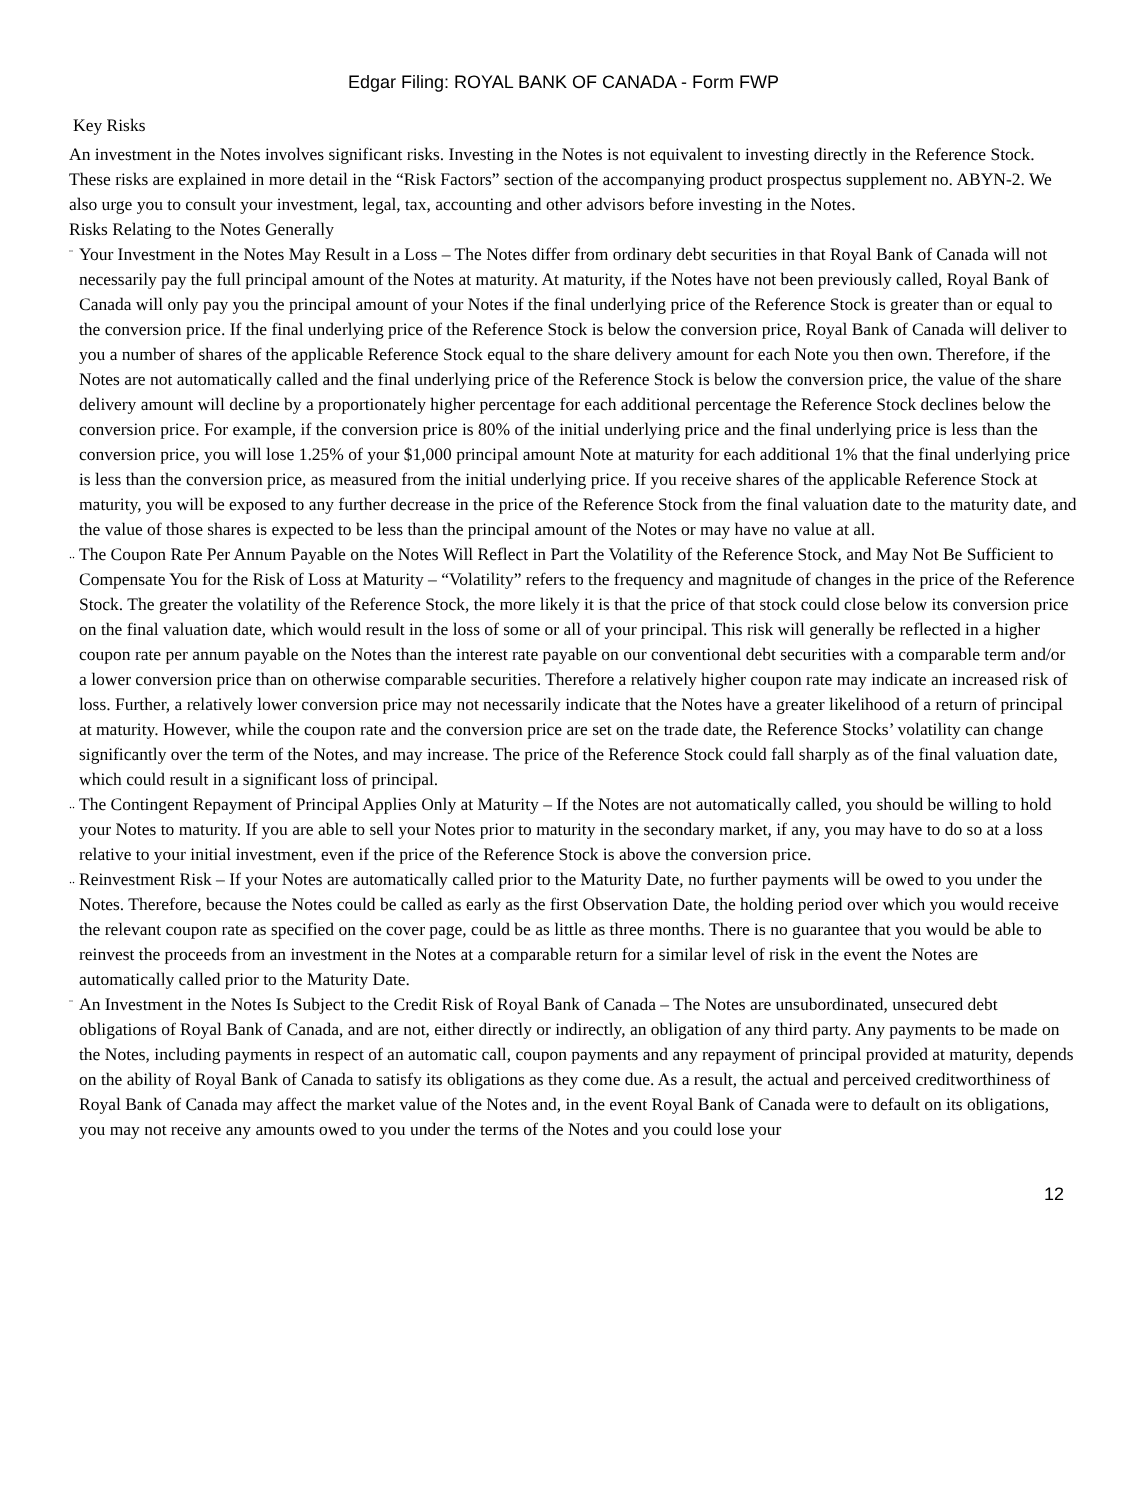Edgar Filing: ROYAL BANK OF CANADA - Form FWP
Key Risks
An investment in the Notes involves significant risks. Investing in the Notes is not equivalent to investing directly in the Reference Stock. These risks are explained in more detail in the “Risk Factors” section of the accompanying product prospectus supplement no. ABYN-2. We also urge you to consult your investment, legal, tax, accounting and other advisors before investing in the Notes.
Risks Relating to the Notes Generally
¨
Your Investment in the Notes May Result in a Loss – The Notes differ from ordinary debt securities in that Royal Bank of Canada will not necessarily pay the full principal amount of the Notes at maturity. At maturity, if the Notes have not been previously called, Royal Bank of Canada will only pay you the principal amount of your Notes if the final underlying price of the Reference Stock is greater than or equal to the conversion price. If the final underlying price of the Reference Stock is below the conversion price, Royal Bank of Canada will deliver to you a number of shares of the applicable Reference Stock equal to the share delivery amount for each Note you then own. Therefore, if the Notes are not automatically called and the final underlying price of the Reference Stock is below the conversion price, the value of the share delivery amount will decline by a proportionately higher percentage for each additional percentage the Reference Stock declines below the conversion price. For example, if the conversion price is 80% of the initial underlying price and the final underlying price is less than the conversion price, you will lose 1.25% of your $1,000 principal amount Note at maturity for each additional 1% that the final underlying price is less than the conversion price, as measured from the initial underlying price. If you receive shares of the applicable Reference Stock at maturity, you will be exposed to any further decrease in the price of the Reference Stock from the final valuation date to the maturity date, and the value of those shares is expected to be less than the principal amount of the Notes or may have no value at all.
..
The Coupon Rate Per Annum Payable on the Notes Will Reflect in Part the Volatility of the Reference Stock, and May Not Be Sufficient to Compensate You for the Risk of Loss at Maturity – “Volatility” refers to the frequency and magnitude of changes in the price of the Reference Stock. The greater the volatility of the Reference Stock, the more likely it is that the price of that stock could close below its conversion price on the final valuation date, which would result in the loss of some or all of your principal. This risk will generally be reflected in a higher coupon rate per annum payable on the Notes than the interest rate payable on our conventional debt securities with a comparable term and/or a lower conversion price than on otherwise comparable securities. Therefore a relatively higher coupon rate may indicate an increased risk of loss. Further, a relatively lower conversion price may not necessarily indicate that the Notes have a greater likelihood of a return of principal at maturity. However, while the coupon rate and the conversion price are set on the trade date, the Reference Stocks’ volatility can change significantly over the term of the Notes, and may increase. The price of the Reference Stock could fall sharply as of the final valuation date, which could result in a significant loss of principal.
..
The Contingent Repayment of Principal Applies Only at Maturity – If the Notes are not automatically called, you should be willing to hold your Notes to maturity. If you are able to sell your Notes prior to maturity in the secondary market, if any, you may have to do so at a loss relative to your initial investment, even if the price of the Reference Stock is above the conversion price.
..
Reinvestment Risk – If your Notes are automatically called prior to the Maturity Date, no further payments will be owed to you under the Notes. Therefore, because the Notes could be called as early as the first Observation Date, the holding period over which you would receive the relevant coupon rate as specified on the cover page, could be as little as three months. There is no guarantee that you would be able to reinvest the proceeds from an investment in the Notes at a comparable return for a similar level of risk in the event the Notes are automatically called prior to the Maturity Date.
¨
An Investment in the Notes Is Subject to the Credit Risk of Royal Bank of Canada – The Notes are unsubordinated, unsecured debt obligations of Royal Bank of Canada, and are not, either directly or indirectly, an obligation of any third party. Any payments to be made on the Notes, including payments in respect of an automatic call, coupon payments and any repayment of principal provided at maturity, depends on the ability of Royal Bank of Canada to satisfy its obligations as they come due. As a result, the actual and perceived creditworthiness of Royal Bank of Canada may affect the market value of the Notes and, in the event Royal Bank of Canada were to default on its obligations, you may not receive any amounts owed to you under the terms of the Notes and you could lose your
12